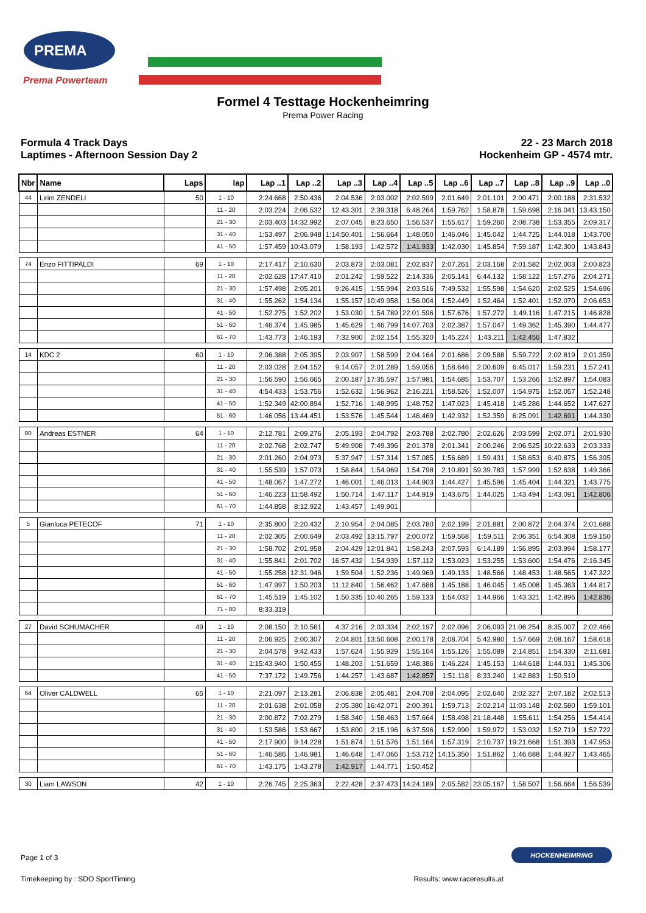PREMA
Prema Powerteam
Formel 4 Testtage Hockenheimring
Prema Power Racing
Formula 4 Track Days
Laptimes - Afternoon Session Day 2
22 - 23 March 2018
Hockenheim GP - 4574 mtr.
| Nbr | Name | Laps | lap | Lap ..1 | Lap ..2 | Lap ..3 | Lap ..4 | Lap ..5 | Lap ..6 | Lap ..7 | Lap ..8 | Lap ..9 | Lap ..0 |
| --- | --- | --- | --- | --- | --- | --- | --- | --- | --- | --- | --- | --- | --- |
| 44 | Lirim ZENDELI | 50 | 1 - 10 | 2:24.668 | 2:50.436 | 2:04.536 | 2:03.002 | 2:02.599 | 2:01.649 | 2:01.101 | 2:00.471 | 2:00.188 | 2:31.532 |
| | | | 11 - 20 | 2:03.224 | 2:06.532 | 12:43.301 | 2:39.318 | 6:48.264 | 1:59.762 | 1:58.878 | 1:59.698 | 2:16.041 | 13:43.150 |
| | | | 21 - 30 | 2:03.403 | 14:32.992 | 2:07.045 | 8:23.650 | 1:56.537 | 1:55.617 | 1:59.260 | 2:08.738 | 1:53.355 | 2:09.317 |
| | | | 31 - 40 | 1:53.497 | 2:06.948 | 1:14:50.401 | 1:56.664 | 1:48.050 | 1:46.046 | 1:45.042 | 1:44.725 | 1:44.018 | 1:43.700 |
| | | | 41 - 50 | 1:57.459 | 10:43.079 | 1:58.193 | 1:42.572 | 1:41.933 | 1:42.030 | 1:45.854 | 7:59.187 | 1:42.300 | 1:43.843 |
| 74 | Enzo FITTIPALDI | 69 | 1 - 10 | 2:17.417 | 2:10.630 | 2:03.873 | 2:03.081 | 2:02.837 | 2:07.261 | 2:03.168 | 2:01.582 | 2:02.003 | 2:00.823 |
| | | | 11 - 20 | 2:02.628 | 17:47.410 | 2:01.242 | 1:59.522 | 2:14.336 | 2:05.141 | 6:44.132 | 1:58.122 | 1:57.276 | 2:04.271 |
| | | | 21 - 30 | 1:57.498 | 2:05.201 | 9:26.415 | 1:55.994 | 2:03.516 | 7:49.532 | 1:55.598 | 1:54.620 | 2:02.525 | 1:54.696 |
| | | | 31 - 40 | 1:55.262 | 1:54.134 | 1:55.157 | 10:49.958 | 1:56.004 | 1:52.449 | 1:52.464 | 1:52.401 | 1:52.070 | 2:06.653 |
| | | | 41 - 50 | 1:52.275 | 1:52.202 | 1:53.030 | 1:54.789 | 22:01.596 | 1:57.676 | 1:57.272 | 1:49.116 | 1:47.215 | 1:46.828 |
| | | | 51 - 60 | 1:46.374 | 1:45.985 | 1:45.629 | 1:46.799 | 14:07.703 | 2:02.387 | 1:57.047 | 1:49.362 | 1:45.390 | 1:44.477 |
| | | | 61 - 70 | 1:43.773 | 1:46.193 | 7:32.900 | 2:02.154 | 1:55.320 | 1:45.224 | 1:43.211 | 1:42.456 | 1:47.832 | |
| 14 | KDC 2 | 60 | 1 - 10 | 2:06.388 | 2:05.395 | 2:03.907 | 1:58.599 | 2:04.164 | 2:01.686 | 2:09.588 | 5:59.722 | 2:02.819 | 2:01.359 |
| | | | 11 - 20 | 2:03.028 | 2:04.152 | 9:14.057 | 2:01.289 | 1:59.056 | 1:58.646 | 2:00.609 | 6:45.017 | 1:59.231 | 1:57.241 |
| | | | 21 - 30 | 1:56.590 | 1:56.665 | 2:00.187 | 17:35.597 | 1:57.981 | 1:54.685 | 1:53.707 | 1:53.266 | 1:52.897 | 1:54.083 |
| | | | 31 - 40 | 4:54.433 | 1:53.756 | 1:52.632 | 1:56.962 | 2:16.221 | 1:58.526 | 1:52.007 | 1:54.975 | 1:52.057 | 1:52.248 |
| | | | 41 - 50 | 1:52.349 | 42:00.894 | 1:52.716 | 1:48.995 | 1:48.752 | 1:47.023 | 1:45.418 | 1:45.286 | 1:44.652 | 1:47.627 |
| | | | 51 - 60 | 1:46.056 | 13:44.451 | 1:53.576 | 1:45.544 | 1:46.469 | 1:42.932 | 1:52.359 | 6:25.091 | 1:42.691 | 1:44.330 |
| 80 | Andreas ESTNER | 64 | 1 - 10 | 2:12.781 | 2:09.276 | 2:05.193 | 2:04.792 | 2:03.788 | 2:02.780 | 2:02.626 | 2:03.599 | 2:02.071 | 2:01.930 |
| | | | 11 - 20 | 2:02.768 | 2:02.747 | 5:49.908 | 7:49.396 | 2:01.378 | 2:01.341 | 2:00.246 | 2:06.525 | 10:22.633 | 2:03.333 |
| | | | 21 - 30 | 2:01.260 | 2:04.973 | 5:37.947 | 1:57.314 | 1:57.085 | 1:56.689 | 1:59.431 | 1:58.653 | 6:40.875 | 1:56.395 |
| | | | 31 - 40 | 1:55.539 | 1:57.073 | 1:58.844 | 1:54.969 | 1:54.798 | 2:10.891 | 59:39.783 | 1:57.999 | 1:52.638 | 1:49.366 |
| | | | 41 - 50 | 1:48.067 | 1:47.272 | 1:46.001 | 1:46.013 | 1:44.903 | 1:44.427 | 1:45.596 | 1:45.404 | 1:44.321 | 1:43.775 |
| | | | 51 - 60 | 1:46.223 | 11:58.492 | 1:50.714 | 1:47.117 | 1:44.919 | 1:43.675 | 1:44.025 | 1:43.494 | 1:43.091 | 1:42.806 |
| | | | 61 - 70 | 1:44.858 | 8:12.922 | 1:43.457 | 1:49.901 | | | | | | |
| 5 | Gianluca PETECOF | 71 | 1 - 10 | 2:35.800 | 2:20.432 | 2:10.954 | 2:04.085 | 2:03.780 | 2:02.199 | 2:01.881 | 2:00.872 | 2:04.374 | 2:01.688 |
| | | | 11 - 20 | 2:02.305 | 2:00.649 | 2:03.492 | 13:15.797 | 2:00.072 | 1:59.568 | 1:59.511 | 2:06.351 | 6:54.308 | 1:59.150 |
| | | | 21 - 30 | 1:58.702 | 2:01.958 | 2:04.429 | 12:01.841 | 1:58.243 | 2:07.593 | 6:14.189 | 1:56.895 | 2:03.994 | 1:58.177 |
| | | | 31 - 40 | 1:55.841 | 2:01.702 | 16:57.432 | 1:54.939 | 1:57.112 | 1:53.023 | 1:53.255 | 1:53.600 | 1:54.476 | 2:16.345 |
| | | | 41 - 50 | 1:55.258 | 12:31.946 | 1:59.504 | 1:52.236 | 1:49.969 | 1:49.133 | 1:48.566 | 1:48.453 | 1:48.565 | 1:47.322 |
| | | | 51 - 60 | 1:47.997 | 1:50.203 | 11:12.840 | 1:56.462 | 1:47.688 | 1:45.188 | 1:46.045 | 1:45.008 | 1:45.363 | 1:44.817 |
| | | | 61 - 70 | 1:45.519 | 1:45.102 | 1:50.335 | 10:40.265 | 1:59.133 | 1:54.032 | 1:44.966 | 1:43.321 | 1:42.896 | 1:42.836 |
| | | | 71 - 80 | 8:33.319 | | | | | | | | | |
| 27 | David SCHUMACHER | 49 | 1 - 10 | 2:08.150 | 2:10.561 | 4:37.216 | 2:03.334 | 2:02.197 | 2:02.096 | 2:06.093 | 21:06.254 | 8:35.007 | 2:02.466 |
| | | | 11 - 20 | 2:06.925 | 2:00.307 | 2:04.801 | 13:50.608 | 2:00.178 | 2:08.704 | 5:42.980 | 1:57.669 | 2:08.167 | 1:58.618 |
| | | | 21 - 30 | 2:04.578 | 9:42.433 | 1:57.624 | 1:55.929 | 1:55.104 | 1:55.126 | 1:55.089 | 2:14.851 | 1:54.330 | 2:11.681 |
| | | | 31 - 40 | 1:15:43.940 | 1:50.455 | 1:48.203 | 1:51.659 | 1:48.386 | 1:46.224 | 1:45.153 | 1:44.618 | 1:44.031 | 1:45.306 |
| | | | 41 - 50 | 7:37.172 | 1:49.756 | 1:44.257 | 1:43.687 | 1:42.857 | 1:51.118 | 8:33.240 | 1:42.883 | 1:50.510 | |
| 64 | Oliver CALDWELL | 65 | 1 - 10 | 2:21.097 | 2:13.281 | 2:06.838 | 2:05.481 | 2:04.708 | 2:04.095 | 2:02.640 | 2:02.327 | 2:07.182 | 2:02.513 |
| | | | 11 - 20 | 2:01.638 | 2:01.058 | 2:05.380 | 16:42.071 | 2:00.391 | 1:59.713 | 2:02.214 | 11:03.148 | 2:02.580 | 1:59.101 |
| | | | 21 - 30 | 2:00.872 | 7:02.279 | 1:58.340 | 1:58.463 | 1:57.664 | 1:58.498 | 21:18.448 | 1:55.611 | 1:54.256 | 1:54.414 |
| | | | 31 - 40 | 1:53.586 | 1:53.667 | 1:53.800 | 2:15.196 | 6:37.596 | 1:52.990 | 1:59.972 | 1:53.032 | 1:52.719 | 1:52.722 |
| | | | 41 - 50 | 2:17.900 | 9:14.228 | 1:51.874 | 1:51.576 | 1:51.164 | 1:57.319 | 2:10.737 | 19:21.668 | 1:51.393 | 1:47.953 |
| | | | 51 - 60 | 1:46.586 | 1:46.981 | 1:46.648 | 1:47.066 | 1:53.712 | 14:15.350 | 1:51.862 | 1:46.688 | 1:44.927 | 1:43.465 |
| | | | 61 - 70 | 1:43.175 | 1:43.278 | 1:42.917 | 1:44.771 | 1:50.452 | | | | | |
| 30 | Liam LAWSON | 42 | 1 - 10 | 2:26.745 | 2:25.363 | 2:22.428 | 2:37.473 | 14:24.189 | 2:05.582 | 23:05.167 | 1:58.507 | 1:56.664 | 1:56.539 |
Page 1 of 3
HOCKENHEIMRING
Timekeeping by : SDO SportTiming Results: www.raceresults.at